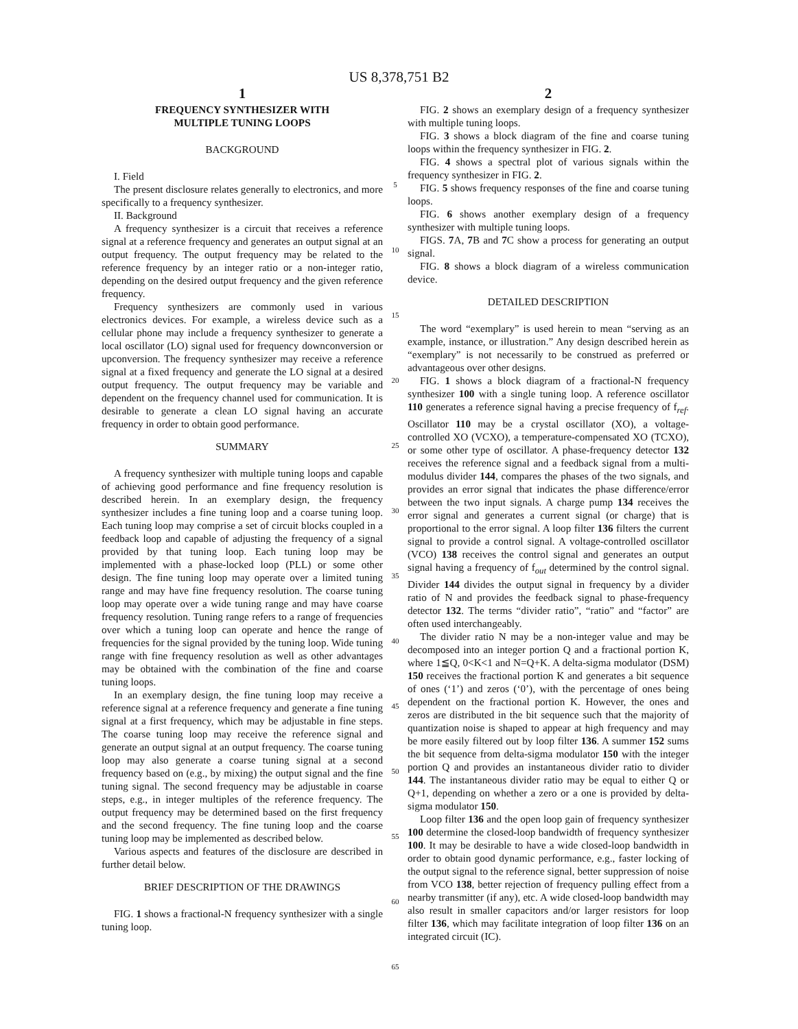US 8,378,751 B2
1
FREQUENCY SYNTHESIZER WITH
MULTIPLE TUNING LOOPS
BACKGROUND
I. Field
The present disclosure relates generally to electronics, and more specifically to a frequency synthesizer.
II. Background
A frequency synthesizer is a circuit that receives a reference signal at a reference frequency and generates an output signal at an output frequency. The output frequency may be related to the reference frequency by an integer ratio or a non-integer ratio, depending on the desired output frequency and the given reference frequency.
Frequency synthesizers are commonly used in various electronics devices. For example, a wireless device such as a cellular phone may include a frequency synthesizer to generate a local oscillator (LO) signal used for frequency downconversion or upconversion. The frequency synthesizer may receive a reference signal at a fixed frequency and generate the LO signal at a desired output frequency. The output frequency may be variable and dependent on the frequency channel used for communication. It is desirable to generate a clean LO signal having an accurate frequency in order to obtain good performance.
SUMMARY
A frequency synthesizer with multiple tuning loops and capable of achieving good performance and fine frequency resolution is described herein. In an exemplary design, the frequency synthesizer includes a fine tuning loop and a coarse tuning loop. Each tuning loop may comprise a set of circuit blocks coupled in a feedback loop and capable of adjusting the frequency of a signal provided by that tuning loop. Each tuning loop may be implemented with a phase-locked loop (PLL) or some other design. The fine tuning loop may operate over a limited tuning range and may have fine frequency resolution. The coarse tuning loop may operate over a wide tuning range and may have coarse frequency resolution. Tuning range refers to a range of frequencies over which a tuning loop can operate and hence the range of frequencies for the signal provided by the tuning loop. Wide tuning range with fine frequency resolution as well as other advantages may be obtained with the combination of the fine and coarse tuning loops.
In an exemplary design, the fine tuning loop may receive a reference signal at a reference frequency and generate a fine tuning signal at a first frequency, which may be adjustable in fine steps. The coarse tuning loop may receive the reference signal and generate an output signal at an output frequency. The coarse tuning loop may also generate a coarse tuning signal at a second frequency based on (e.g., by mixing) the output signal and the fine tuning signal. The second frequency may be adjustable in coarse steps, e.g., in integer multiples of the reference frequency. The output frequency may be determined based on the first frequency and the second frequency. The fine tuning loop and the coarse tuning loop may be implemented as described below.
Various aspects and features of the disclosure are described in further detail below.
BRIEF DESCRIPTION OF THE DRAWINGS
FIG. 1 shows a fractional-N frequency synthesizer with a single tuning loop.
5
10
15
20
25
30
35
40
45
50
55
60
65
2
FIG. 2 shows an exemplary design of a frequency synthesizer with multiple tuning loops.
FIG. 3 shows a block diagram of the fine and coarse tuning loops within the frequency synthesizer in FIG. 2.
FIG. 4 shows a spectral plot of various signals within the frequency synthesizer in FIG. 2.
FIG. 5 shows frequency responses of the fine and coarse tuning loops.
FIG. 6 shows another exemplary design of a frequency synthesizer with multiple tuning loops.
FIGS. 7 A, 7 B and 7 C show a process for generating an output signal.
FIG. 8 shows a block diagram of a wireless communication device.
DETAILED DESCRIPTION
The word “exemplary” is used herein to mean “serving as an example, instance, or illustration.” Any design described herein as “exemplary” is not necessarily to be construed as preferred or advantageous over other designs.
FIG. 1 shows a block diagram of a fractional-N frequency synthesizer 100 with a single tuning loop. A reference oscillator 110 generates a reference signal having a precise frequency of f<sub>ref</sub>. Oscillator 110 may be a crystal oscillator (XO), a voltage-controlled XO (VCXO), a temperature-compensated XO (TCXO), or some other type of oscillator. A phase-frequency detector 132 receives the reference signal and a feedback signal from a multi-modulus divider 144, compares the phases of the two signals, and provides an error signal that indicates the phase difference/error between the two input signals. A charge pump 134 receives the error signal and generates a current signal (or charge) that is proportional to the error signal. A loop filter 136 filters the current signal to provide a control signal. A voltage-controlled oscillator (VCO) 138 receives the control signal and generates an output signal having a frequency of f<sub>out</sub> determined by the control signal. Divider 144 divides the output signal in frequency by a divider ratio of N and provides the feedback signal to phase-frequency detector 132. The terms “divider ratio”, “ratio” and “factor” are often used interchangeably.
The divider ratio N may be a non-integer value and may be decomposed into an integer portion Q and a fractional portion K, where 1≦Q, 0<K<1 and N=Q+K. A delta-sigma modulator (DSM) 150 receives the fractional portion K and generates a bit sequence of ones (‘1’) and zeros (‘0’), with the percentage of ones being dependent on the fractional portion K. However, the ones and zeros are distributed in the bit sequence such that the majority of quantization noise is shaped to appear at high frequency and may be more easily filtered out by loop filter 136. A summer 152 sums the bit sequence from delta-sigma modulator 150 with the integer portion Q and provides an instantaneous divider ratio to divider 144. The instantaneous divider ratio may be equal to either Q or Q+1, depending on whether a zero or a one is provided by delta-sigma modulator 150.
Loop filter 136 and the open loop gain of frequency synthesizer 100 determine the closed-loop bandwidth of frequency synthesizer 100. It may be desirable to have a wide closed-loop bandwidth in order to obtain good dynamic performance, e.g., faster locking of the output signal to the reference signal, better suppression of noise from VCO 138, better rejection of frequency pulling effect from a nearby transmitter (if any), etc. A wide closed-loop bandwidth may also result in smaller capacitors and/or larger resistors for loop filter 136, which may facilitate integration of loop filter 136 on an integrated circuit (IC).